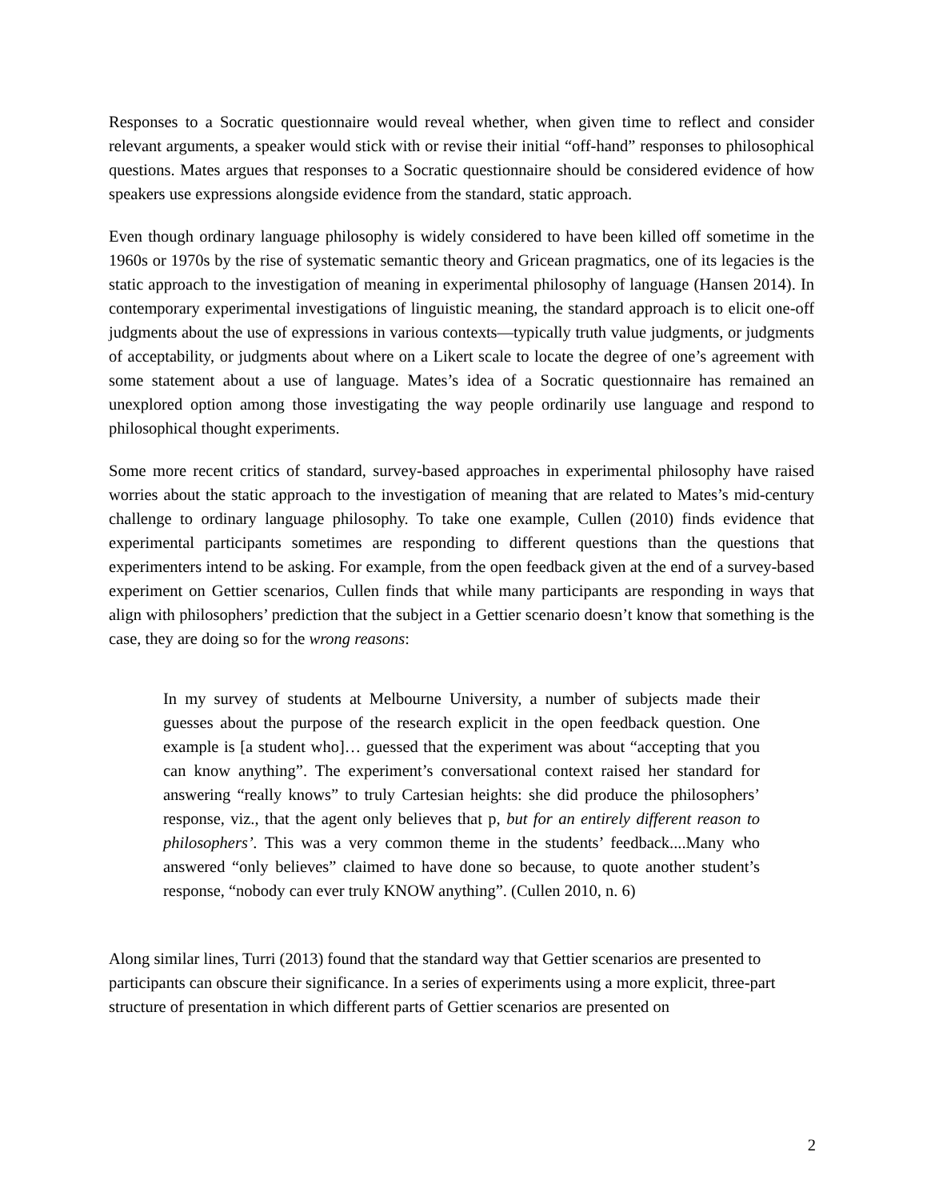Responses to a Socratic questionnaire would reveal whether, when given time to reflect and consider relevant arguments, a speaker would stick with or revise their initial “off-hand” responses to philosophical questions. Mates argues that responses to a Socratic questionnaire should be considered evidence of how speakers use expressions alongside evidence from the standard, static approach.
Even though ordinary language philosophy is widely considered to have been killed off sometime in the 1960s or 1970s by the rise of systematic semantic theory and Gricean pragmatics, one of its legacies is the static approach to the investigation of meaning in experimental philosophy of language (Hansen 2014). In contemporary experimental investigations of linguistic meaning, the standard approach is to elicit one-off judgments about the use of expressions in various contexts—typically truth value judgments, or judgments of acceptability, or judgments about where on a Likert scale to locate the degree of one’s agreement with some statement about a use of language. Mates’s idea of a Socratic questionnaire has remained an unexplored option among those investigating the way people ordinarily use language and respond to philosophical thought experiments.
Some more recent critics of standard, survey-based approaches in experimental philosophy have raised worries about the static approach to the investigation of meaning that are related to Mates’s mid-century challenge to ordinary language philosophy. To take one example, Cullen (2010) finds evidence that experimental participants sometimes are responding to different questions than the questions that experimenters intend to be asking. For example, from the open feedback given at the end of a survey-based experiment on Gettier scenarios, Cullen finds that while many participants are responding in ways that align with philosophers’ prediction that the subject in a Gettier scenario doesn’t know that something is the case, they are doing so for the wrong reasons:
In my survey of students at Melbourne University, a number of subjects made their guesses about the purpose of the research explicit in the open feedback question. One example is [a student who]… guessed that the experiment was about “accepting that you can know anything”. The experiment’s conversational context raised her standard for answering “really knows” to truly Cartesian heights: she did produce the philosophers’ response, viz., that the agent only believes that p, but for an entirely different reason to philosophers’. This was a very common theme in the students’ feedback....Many who answered “only believes” claimed to have done so because, to quote another student’s response, “nobody can ever truly KNOW anything”. (Cullen 2010, n. 6)
Along similar lines, Turri (2013) found that the standard way that Gettier scenarios are presented to participants can obscure their significance. In a series of experiments using a more explicit, three-part structure of presentation in which different parts of Gettier scenarios are presented on
2